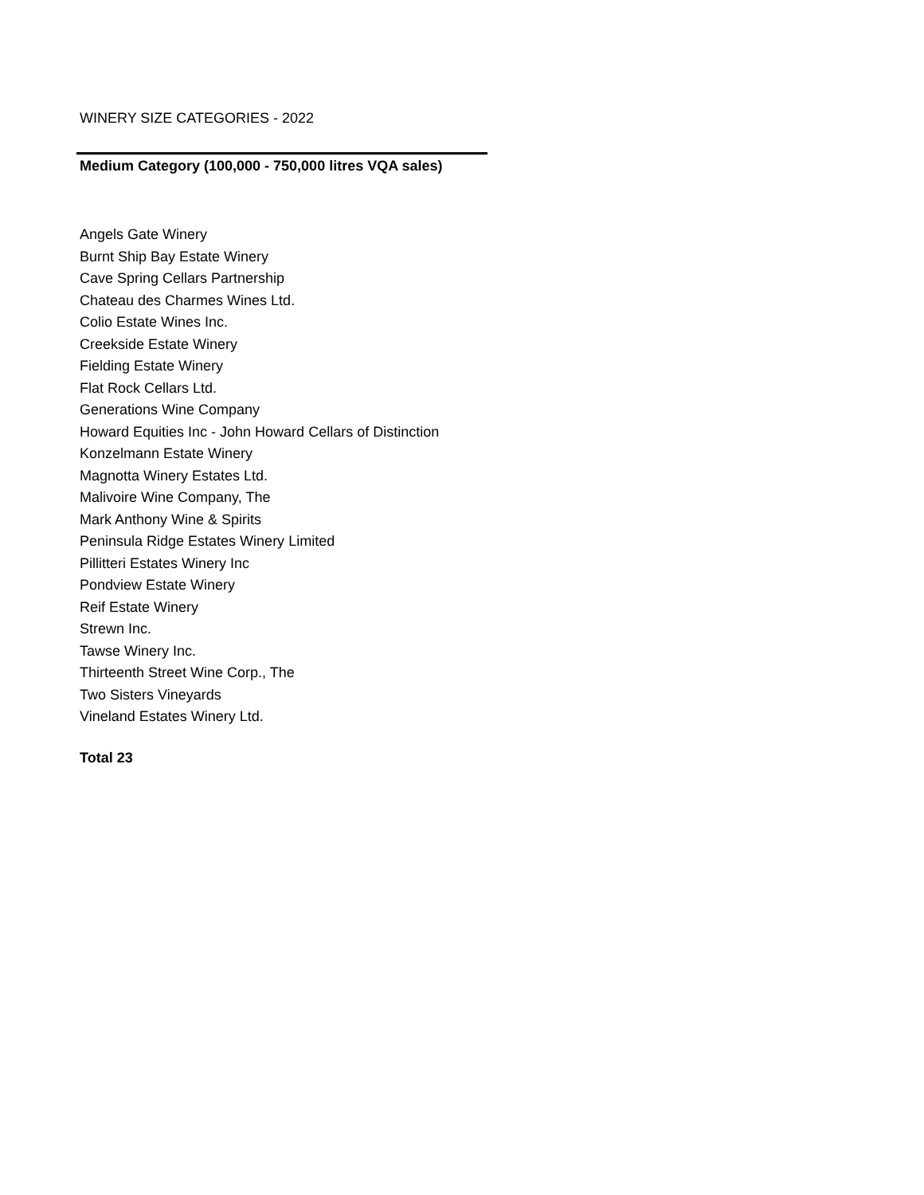WINERY SIZE CATEGORIES - 2022
Medium Category (100,000 - 750,000 litres VQA sales)
Angels Gate Winery
Burnt Ship Bay Estate Winery
Cave Spring Cellars Partnership
Chateau des Charmes Wines Ltd.
Colio Estate Wines Inc.
Creekside Estate Winery
Fielding Estate Winery
Flat Rock Cellars Ltd.
Generations Wine Company
Howard Equities Inc - John Howard Cellars of Distinction
Konzelmann Estate Winery
Magnotta Winery Estates Ltd.
Malivoire Wine Company, The
Mark Anthony Wine & Spirits
Peninsula Ridge Estates Winery Limited
Pillitteri Estates Winery Inc
Pondview Estate Winery
Reif Estate Winery
Strewn Inc.
Tawse Winery Inc.
Thirteenth Street Wine Corp., The
Two Sisters Vineyards
Vineland Estates Winery Ltd.
Total 23